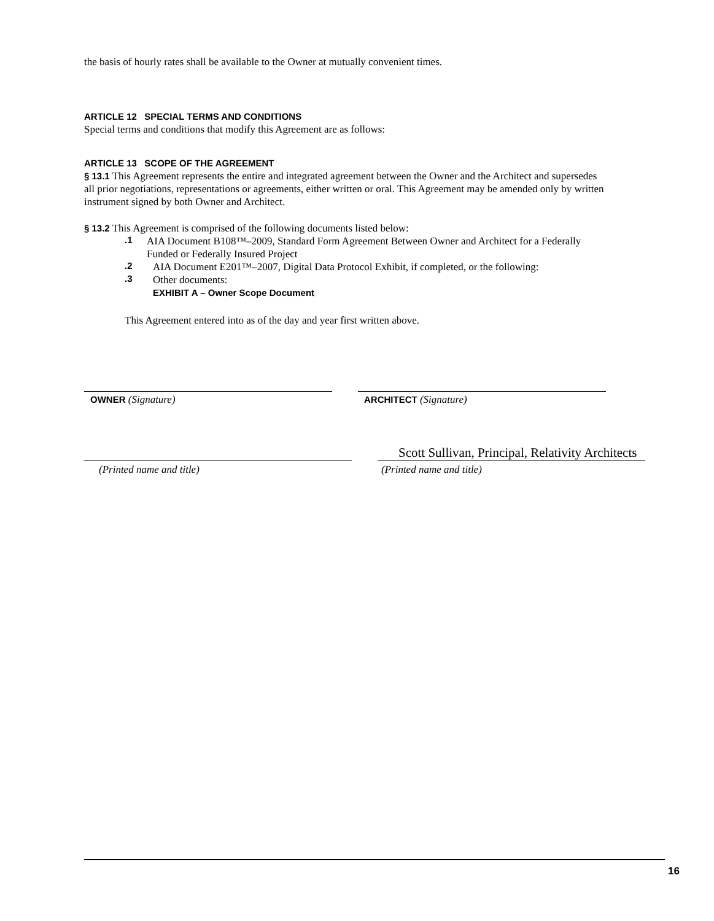the basis of hourly rates shall be available to the Owner at mutually convenient times.
ARTICLE 12 SPECIAL TERMS AND CONDITIONS
Special terms and conditions that modify this Agreement are as follows:
ARTICLE 13 SCOPE OF THE AGREEMENT
§ 13.1 This Agreement represents the entire and integrated agreement between the Owner and the Architect and supersedes all prior negotiations, representations or agreements, either written or oral. This Agreement may be amended only by written instrument signed by both Owner and Architect.
§ 13.2 This Agreement is comprised of the following documents listed below:
.1
AIA Document B108™–2009, Standard Form Agreement Between Owner and Architect for a Federally Funded or Federally Insured Project
.2
AIA Document E201™–2007, Digital Data Protocol Exhibit, if completed, or the following:
.3
Other documents:
EXHIBIT A – Owner Scope Document
This Agreement entered into as of the day and year first written above.
OWNER (Signature) ARCHITECT (Signature)
(Printed name and title)
Scott Sullivan, Principal, Relativity Architects
(Printed name and title)
16